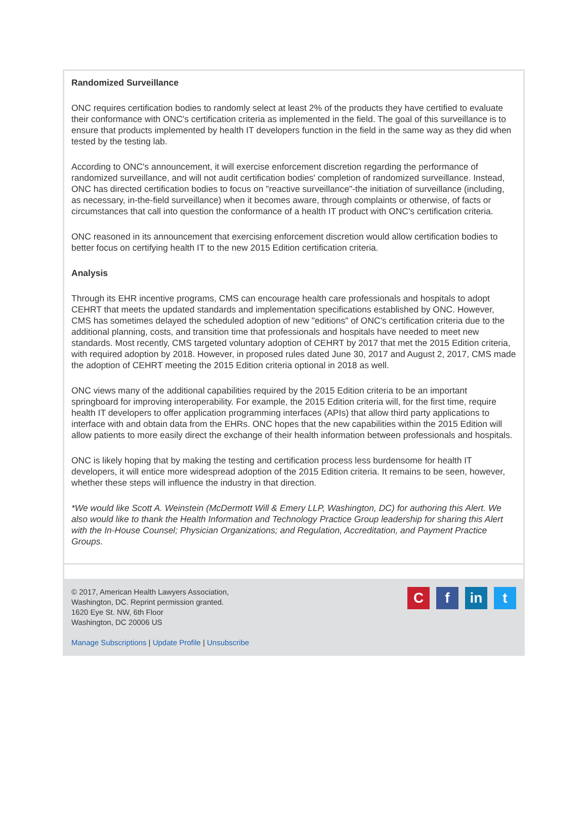Randomized Surveillance
ONC requires certification bodies to randomly select at least 2% of the products they have certified to evaluate their conformance with ONC's certification criteria as implemented in the field. The goal of this surveillance is to ensure that products implemented by health IT developers function in the field in the same way as they did when tested by the testing lab.
According to ONC's announcement, it will exercise enforcement discretion regarding the performance of randomized surveillance, and will not audit certification bodies' completion of randomized surveillance. Instead, ONC has directed certification bodies to focus on "reactive surveillance"-the initiation of surveillance (including, as necessary, in-the-field surveillance) when it becomes aware, through complaints or otherwise, of facts or circumstances that call into question the conformance of a health IT product with ONC's certification criteria.
ONC reasoned in its announcement that exercising enforcement discretion would allow certification bodies to better focus on certifying health IT to the new 2015 Edition certification criteria.
Analysis
Through its EHR incentive programs, CMS can encourage health care professionals and hospitals to adopt CEHRT that meets the updated standards and implementation specifications established by ONC. However, CMS has sometimes delayed the scheduled adoption of new "editions" of ONC's certification criteria due to the additional planning, costs, and transition time that professionals and hospitals have needed to meet new standards. Most recently, CMS targeted voluntary adoption of CEHRT by 2017 that met the 2015 Edition criteria, with required adoption by 2018. However, in proposed rules dated June 30, 2017 and August 2, 2017, CMS made the adoption of CEHRT meeting the 2015 Edition criteria optional in 2018 as well.
ONC views many of the additional capabilities required by the 2015 Edition criteria to be an important springboard for improving interoperability. For example, the 2015 Edition criteria will, for the first time, require health IT developers to offer application programming interfaces (APIs) that allow third party applications to interface with and obtain data from the EHRs. ONC hopes that the new capabilities within the 2015 Edition will allow patients to more easily direct the exchange of their health information between professionals and hospitals.
ONC is likely hoping that by making the testing and certification process less burdensome for health IT developers, it will entice more widespread adoption of the 2015 Edition criteria. It remains to be seen, however, whether these steps will influence the industry in that direction.
*We would like Scott A. Weinstein (McDermott Will & Emery LLP, Washington, DC) for authoring this Alert. We also would like to thank the Health Information and Technology Practice Group leadership for sharing this Alert with the In-House Counsel; Physician Organizations; and Regulation, Accreditation, and Payment Practice Groups.
© 2017, American Health Lawyers Association,
Washington, DC. Reprint permission granted.
1620 Eye St. NW, 6th Floor
Washington, DC 20006 US
Manage Subscriptions | Update Profile | Unsubscribe
C f in t